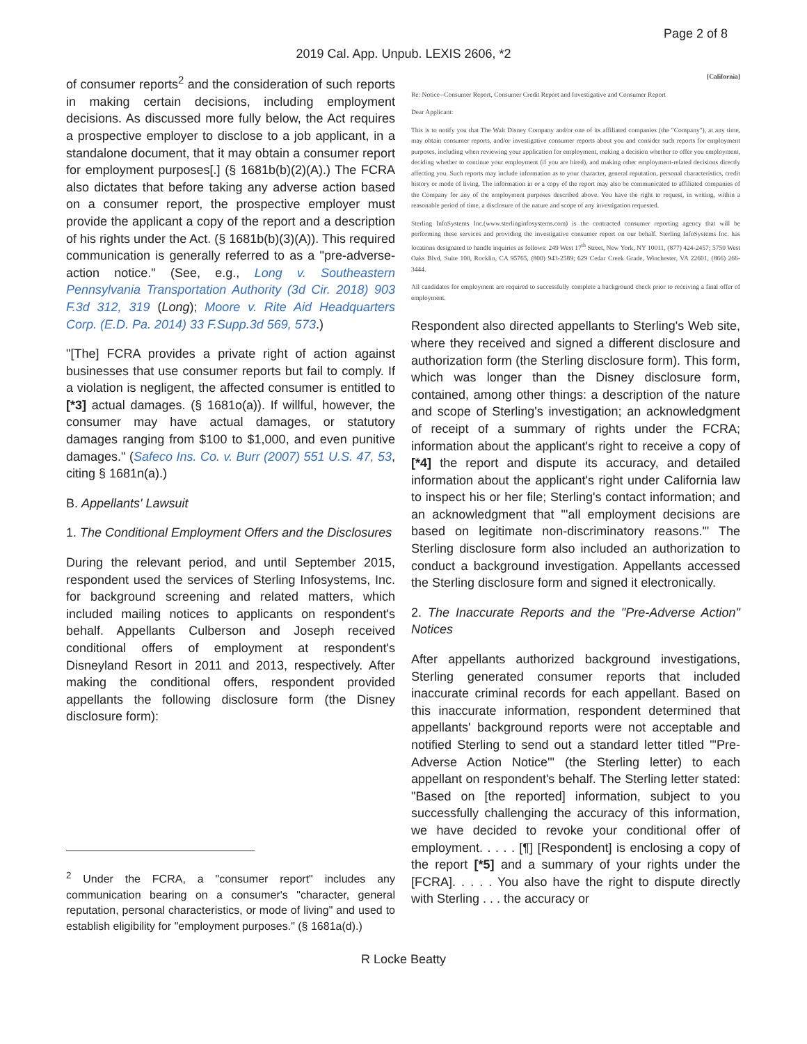Page 2 of 8
2019 Cal. App. Unpub. LEXIS 2606, *2
of consumer reports<sup>2</sup> and the consideration of such reports in making certain decisions, including employment decisions. As discussed more fully below, the Act requires a prospective employer to disclose to a job applicant, in a standalone document, that it may obtain a consumer report for employment purposes[.] (§ 1681b(b)(2)(A).) The FCRA also dictates that before taking any adverse action based on a consumer report, the prospective employer must provide the applicant a copy of the report and a description of his rights under the Act. (§ 1681b(b)(3)(A)). This required communication is generally referred to as a "pre-adverse-action notice." (See, e.g., Long v. Southeastern Pennsylvania Transportation Authority (3d Cir. 2018) 903 F.3d 312, 319 (Long); Moore v. Rite Aid Headquarters Corp. (E.D. Pa. 2014) 33 F.Supp.3d 569, 573.)
"[The] FCRA provides a private right of action against businesses that use consumer reports but fail to comply. If a violation is negligent, the affected consumer is entitled to [*3] actual damages. (§ 1681o(a)). If willful, however, the consumer may have actual damages, or statutory damages ranging from $100 to $1,000, and even punitive damages." (Safeco Ins. Co. v. Burr (2007) 551 U.S. 47, 53, citing § 1681n(a).)
B. Appellants' Lawsuit
1. The Conditional Employment Offers and the Disclosures
During the relevant period, and until September 2015, respondent used the services of Sterling Infosystems, Inc. for background screening and related matters, which included mailing notices to applicants on respondent's behalf. Appellants Culberson and Joseph received conditional offers of employment at respondent's Disneyland Resort in 2011 and 2013, respectively. After making the conditional offers, respondent provided appellants the following disclosure form (the Disney disclosure form):
<sup>2</sup> Under the FCRA, a "consumer report" includes any communication bearing on a consumer's "character, general reputation, personal characteristics, or mode of living" and used to establish eligibility for "employment purposes." (§ 1681a(d).)
[California]
Re: Notice--Consumer Report, Consumer Credit Report and Investigative and Consumer Report
Dear Applicant:
This is to notify you that The Walt Disney Company and/or one of its affiliated companies (the "Company"), at any time, may obtain consumer reports, and/or investigative consumer reports about you and consider such reports for employment purposes, including when reviewing your application for employment, making a decision whether to offer you employment, deciding whether to continue your employment (if you are hired), and making other employment-related decisions directly affecting you. Such reports may include information as to your character, general reputation, personal characteristics, credit history or mode of living. The information in or a copy of the report may also be communicated to affiliated companies of the Company for any of the employment purposes described above. You have the right to request, in writing, within a reasonable period of time, a disclosure of the nature and scope of any investigation requested.
Sterling InfoSystems Inc.(www.sterlinginfosystems.com) is the contracted consumer reporting agency that will be performing these services and providing the investigative consumer report on our behalf. Sterling InfoSystems Inc. has locations designated to handle inquiries as follows: 249 West 17<sup>th</sup> Street, New York, NY 10011, (877) 424-2457; 5750 West Oaks Blvd, Suite 100, Rocklin, CA 95765, (800) 943-2589; 629 Cedar Creek Grade, Winchester, VA 22601, (866) 266-3444.
All candidates for employment are required to successfully complete a background check prior to receiving a final offer of employment.
Respondent also directed appellants to Sterling's Web site, where they received and signed a different disclosure and authorization form (the Sterling disclosure form). This form, which was longer than the Disney disclosure form, contained, among other things: a description of the nature and scope of Sterling's investigation; an acknowledgment of receipt of a summary of rights under the FCRA; information about the applicant's right to receive a copy of [*4] the report and dispute its accuracy, and detailed information about the applicant's right under California law to inspect his or her file; Sterling's contact information; and an acknowledgment that "'all employment decisions are based on legitimate non-discriminatory reasons.'" The Sterling disclosure form also included an authorization to conduct a background investigation. Appellants accessed the Sterling disclosure form and signed it electronically.
2. The Inaccurate Reports and the "Pre-Adverse Action" Notices
After appellants authorized background investigations, Sterling generated consumer reports that included inaccurate criminal records for each appellant. Based on this inaccurate information, respondent determined that appellants' background reports were not acceptable and notified Sterling to send out a standard letter titled "'Pre-Adverse Action Notice'" (the Sterling letter) to each appellant on respondent's behalf. The Sterling letter stated: "Based on [the reported] information, subject to you successfully challenging the accuracy of this information, we have decided to revoke your conditional offer of employment. . . . . [¶] [Respondent] is enclosing a copy of the report [*5] and a summary of your rights under the [FCRA]. . . . . You also have the right to dispute directly with Sterling . . . the accuracy or
R Locke Beatty